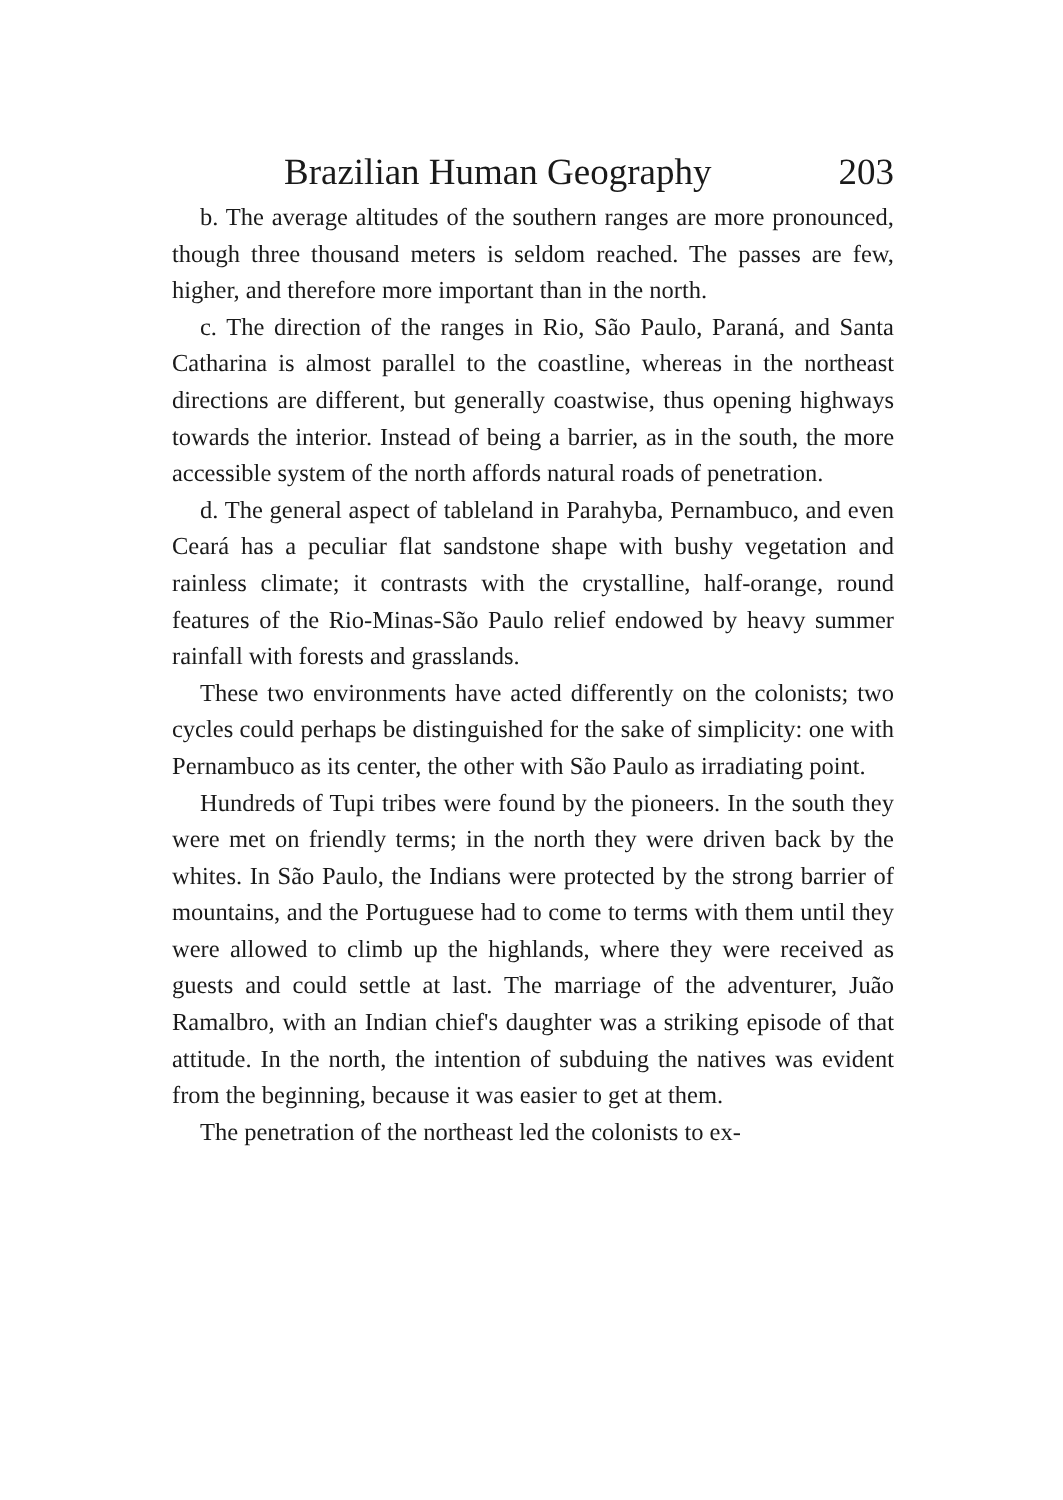Brazilian Human Geography 203
b. The average altitudes of the southern ranges are more pronounced, though three thousand meters is seldom reached. The passes are few, higher, and therefore more important than in the north.
c. The direction of the ranges in Rio, São Paulo, Paraná, and Santa Catharina is almost parallel to the coastline, whereas in the northeast directions are different, but generally coastwise, thus opening highways towards the interior. Instead of being a barrier, as in the south, the more accessible system of the north affords natural roads of penetration.
d. The general aspect of tableland in Parahyba, Pernambuco, and even Ceará has a peculiar flat sandstone shape with bushy vegetation and rainless climate; it contrasts with the crystalline, half-orange, round features of the Rio-Minas-São Paulo relief endowed by heavy summer rainfall with forests and grasslands.
These two environments have acted differently on the colonists; two cycles could perhaps be distinguished for the sake of simplicity: one with Pernambuco as its center, the other with São Paulo as irradiating point.
Hundreds of Tupi tribes were found by the pioneers. In the south they were met on friendly terms; in the north they were driven back by the whites. In São Paulo, the Indians were protected by the strong barrier of mountains, and the Portuguese had to come to terms with them until they were allowed to climb up the highlands, where they were received as guests and could settle at last. The marriage of the adventurer, Juão Ramalbro, with an Indian chief's daughter was a striking episode of that attitude. In the north, the intention of subduing the natives was evident from the beginning, because it was easier to get at them.
The penetration of the northeast led the colonists to ex-